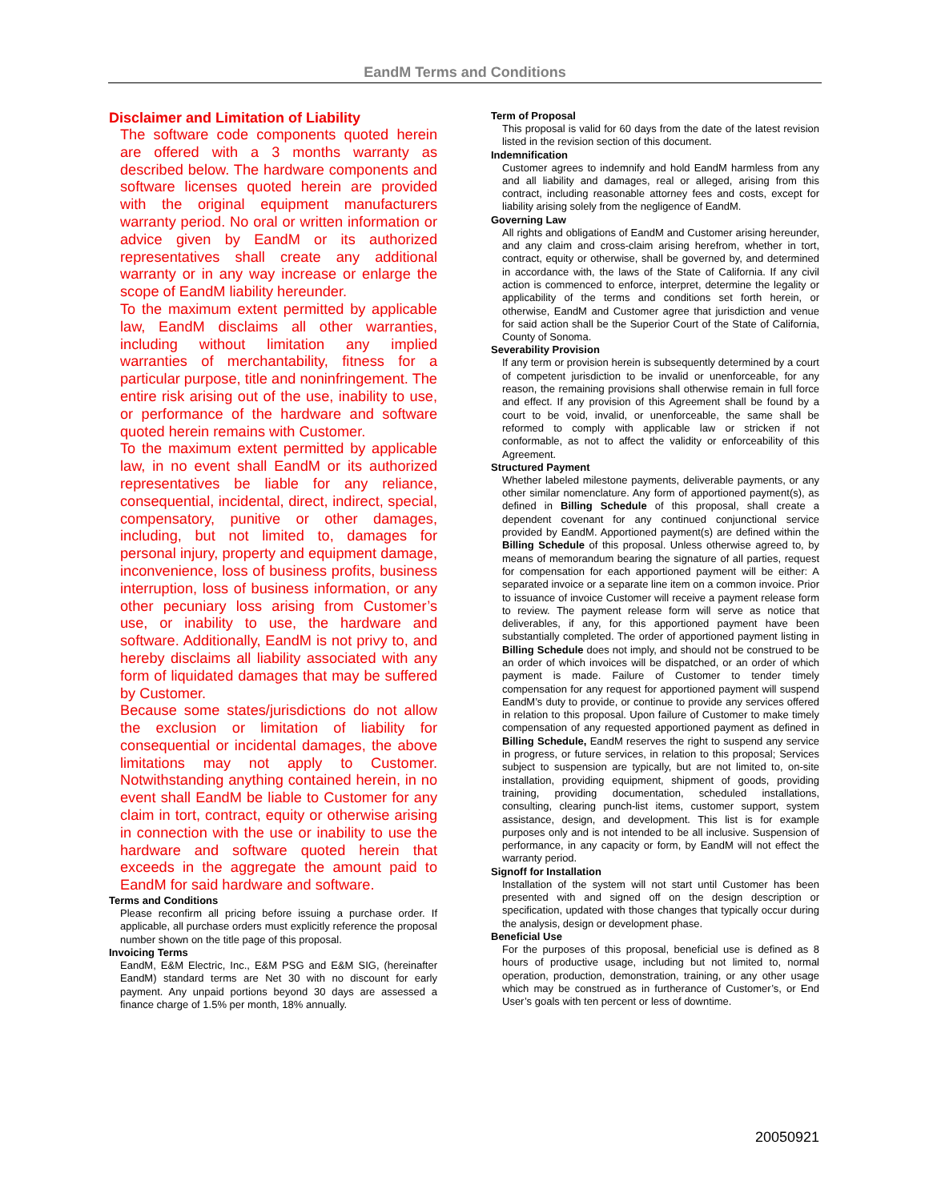EandM Terms and Conditions
Disclaimer and Limitation of Liability
The software code components quoted herein are offered with a 3 months warranty as described below. The hardware components and software licenses quoted herein are provided with the original equipment manufacturers warranty period. No oral or written information or advice given by EandM or its authorized representatives shall create any additional warranty or in any way increase or enlarge the scope of EandM liability hereunder.
To the maximum extent permitted by applicable law, EandM disclaims all other warranties, including without limitation any implied warranties of merchantability, fitness for a particular purpose, title and noninfringement. The entire risk arising out of the use, inability to use, or performance of the hardware and software quoted herein remains with Customer.
To the maximum extent permitted by applicable law, in no event shall EandM or its authorized representatives be liable for any reliance, consequential, incidental, direct, indirect, special, compensatory, punitive or other damages, including, but not limited to, damages for personal injury, property and equipment damage, inconvenience, loss of business profits, business interruption, loss of business information, or any other pecuniary loss arising from Customer’s use, or inability to use, the hardware and software. Additionally, EandM is not privy to, and hereby disclaims all liability associated with any form of liquidated damages that may be suffered by Customer.
Because some states/jurisdictions do not allow the exclusion or limitation of liability for consequential or incidental damages, the above limitations may not apply to Customer. Notwithstanding anything contained herein, in no event shall EandM be liable to Customer for any claim in tort, contract, equity or otherwise arising in connection with the use or inability to use the hardware and software quoted herein that exceeds in the aggregate the amount paid to EandM for said hardware and software.
Terms and Conditions
Please reconfirm all pricing before issuing a purchase order. If applicable, all purchase orders must explicitly reference the proposal number shown on the title page of this proposal.
Invoicing Terms
EandM, E&M Electric, Inc., E&M PSG and E&M SIG, (hereinafter EandM) standard terms are Net 30 with no discount for early payment. Any unpaid portions beyond 30 days are assessed a finance charge of 1.5% per month, 18% annually.
Term of Proposal
This proposal is valid for 60 days from the date of the latest revision listed in the revision section of this document.
Indemnification
Customer agrees to indemnify and hold EandM harmless from any and all liability and damages, real or alleged, arising from this contract, including reasonable attorney fees and costs, except for liability arising solely from the negligence of EandM.
Governing Law
All rights and obligations of EandM and Customer arising hereunder, and any claim and cross-claim arising herefrom, whether in tort, contract, equity or otherwise, shall be governed by, and determined in accordance with, the laws of the State of California. If any civil action is commenced to enforce, interpret, determine the legality or applicability of the terms and conditions set forth herein, or otherwise, EandM and Customer agree that jurisdiction and venue for said action shall be the Superior Court of the State of California, County of Sonoma.
Severability Provision
If any term or provision herein is subsequently determined by a court of competent jurisdiction to be invalid or unenforceable, for any reason, the remaining provisions shall otherwise remain in full force and effect. If any provision of this Agreement shall be found by a court to be void, invalid, or unenforceable, the same shall be reformed to comply with applicable law or stricken if not conformable, as not to affect the validity or enforceability of this Agreement.
Structured Payment
Whether labeled milestone payments, deliverable payments, or any other similar nomenclature. Any form of apportioned payment(s), as defined in Billing Schedule of this proposal, shall create a dependent covenant for any continued conjunctional service provided by EandM. Apportioned payment(s) are defined within the Billing Schedule of this proposal. Unless otherwise agreed to, by means of memorandum bearing the signature of all parties, request for compensation for each apportioned payment will be either: A separated invoice or a separate line item on a common invoice. Prior to issuance of invoice Customer will receive a payment release form to review. The payment release form will serve as notice that deliverables, if any, for this apportioned payment have been substantially completed. The order of apportioned payment listing in Billing Schedule does not imply, and should not be construed to be an order of which invoices will be dispatched, or an order of which payment is made. Failure of Customer to tender timely compensation for any request for apportioned payment will suspend EandM’s duty to provide, or continue to provide any services offered in relation to this proposal. Upon failure of Customer to make timely compensation of any requested apportioned payment as defined in Billing Schedule, EandM reserves the right to suspend any service in progress, or future services, in relation to this proposal; Services subject to suspension are typically, but are not limited to, on-site installation, providing equipment, shipment of goods, providing training, providing documentation, scheduled installations, consulting, clearing punch-list items, customer support, system assistance, design, and development. This list is for example purposes only and is not intended to be all inclusive. Suspension of performance, in any capacity or form, by EandM will not effect the warranty period.
Signoff for Installation
Installation of the system will not start until Customer has been presented with and signed off on the design description or specification, updated with those changes that typically occur during the analysis, design or development phase.
Beneficial Use
For the purposes of this proposal, beneficial use is defined as 8 hours of productive usage, including but not limited to, normal operation, production, demonstration, training, or any other usage which may be construed as in furtherance of Customer’s, or End User’s goals with ten percent or less of downtime.
20050921